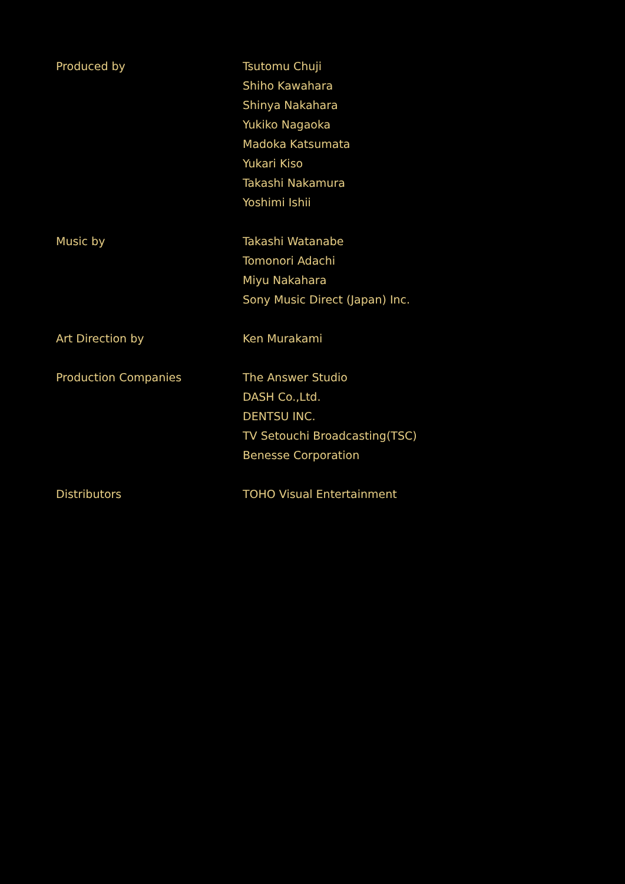Produced by Tsutomu Chuji
Shiho Kawahara
Shinya Nakahara
Yukiko Nagaoka
Madoka Katsumata
Yukari Kiso
Takashi Nakamura
Yoshimi Ishii
Music by Takashi Watanabe
Tomonori Adachi
Miyu Nakahara
Sony Music Direct (Japan) Inc.
Art Direction by Ken Murakami
Production Companies The Answer Studio
DASH Co.,Ltd.
DENTSU INC.
TV Setouchi Broadcasting(TSC)
Benesse Corporation
Distributors TOHO Visual Entertainment